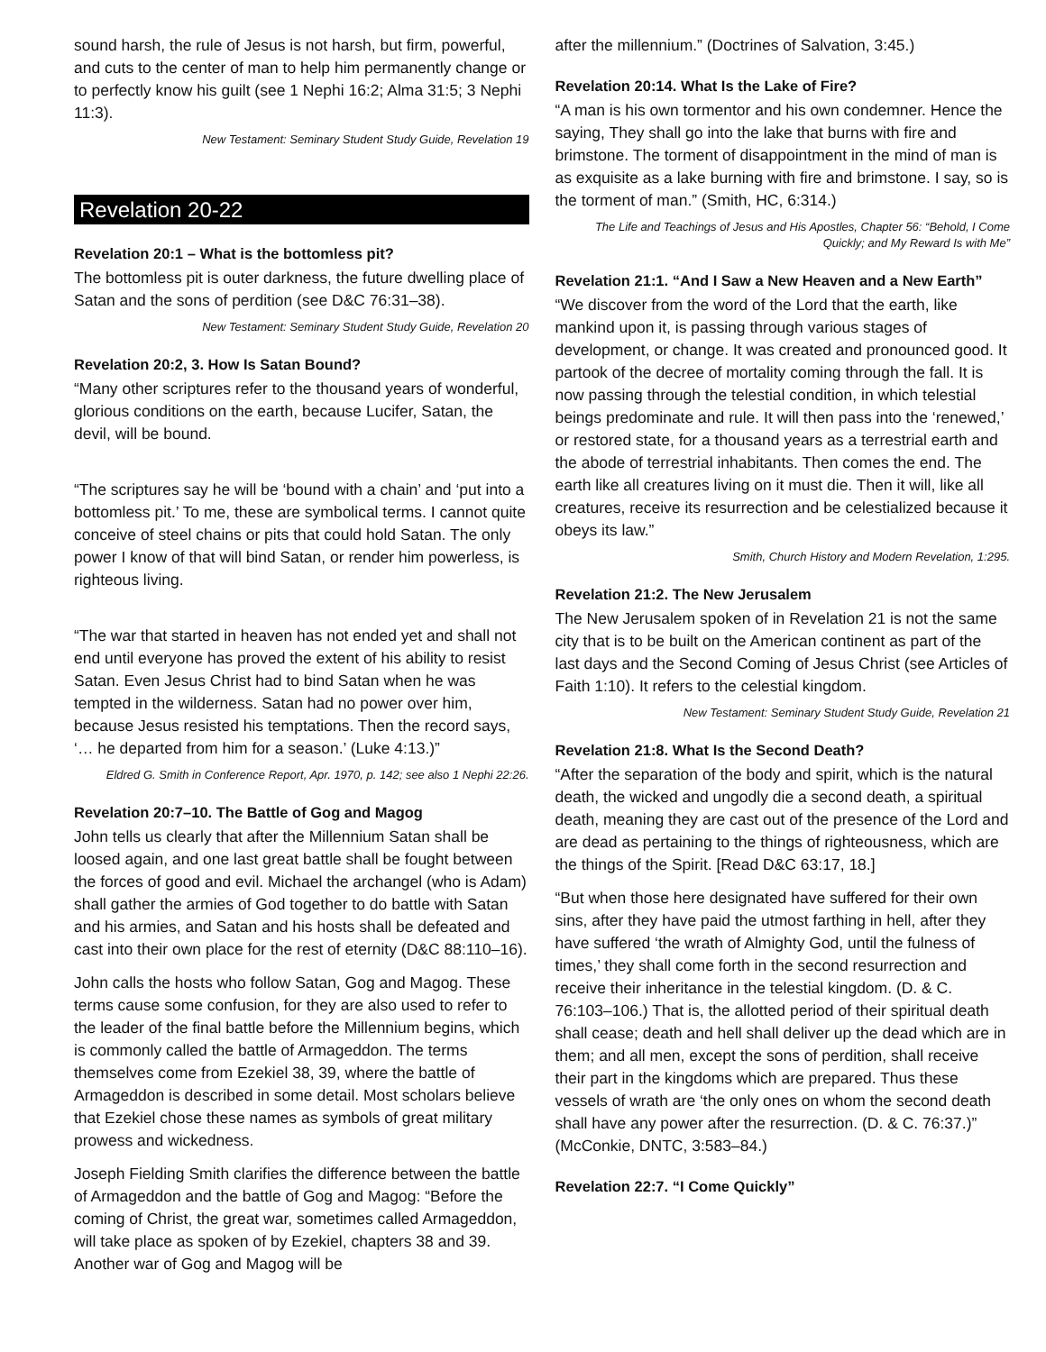sound harsh, the rule of Jesus is not harsh, but firm, powerful, and cuts to the center of man to help him permanently change or to perfectly know his guilt (see 1 Nephi 16:2; Alma 31:5; 3 Nephi 11:3).
New Testament: Seminary Student Study Guide, Revelation 19
Revelation 20-22
Revelation 20:1 – What is the bottomless pit?
The bottomless pit is outer darkness, the future dwelling place of Satan and the sons of perdition (see D&C 76:31–38).
New Testament: Seminary Student Study Guide, Revelation 20
Revelation 20:2, 3. How Is Satan Bound?
“Many other scriptures refer to the thousand years of wonderful, glorious conditions on the earth, because Lucifer, Satan, the devil, will be bound.
“The scriptures say he will be ‘bound with a chain’ and ‘put into a bottomless pit.’ To me, these are symbolical terms. I cannot quite conceive of steel chains or pits that could hold Satan. The only power I know of that will bind Satan, or render him powerless, is righteous living.
“The war that started in heaven has not ended yet and shall not end until everyone has proved the extent of his ability to resist Satan. Even Jesus Christ had to bind Satan when he was tempted in the wilderness. Satan had no power over him, because Jesus resisted his temptations. Then the record says, ‘… he departed from him for a season.’ (Luke 4:13.)”
Eldred G. Smith in Conference Report, Apr. 1970, p. 142; see also 1 Nephi 22:26.
Revelation 20:7–10. The Battle of Gog and Magog
John tells us clearly that after the Millennium Satan shall be loosed again, and one last great battle shall be fought between the forces of good and evil. Michael the archangel (who is Adam) shall gather the armies of God together to do battle with Satan and his armies, and Satan and his hosts shall be defeated and cast into their own place for the rest of eternity (D&C 88:110–16).
John calls the hosts who follow Satan, Gog and Magog. These terms cause some confusion, for they are also used to refer to the leader of the final battle before the Millennium begins, which is commonly called the battle of Armageddon. The terms themselves come from Ezekiel 38, 39, where the battle of Armageddon is described in some detail. Most scholars believe that Ezekiel chose these names as symbols of great military prowess and wickedness.
Joseph Fielding Smith clarifies the difference between the battle of Armageddon and the battle of Gog and Magog: “Before the coming of Christ, the great war, sometimes called Armageddon, will take place as spoken of by Ezekiel, chapters 38 and 39. Another war of Gog and Magog will be
after the millennium.” (Doctrines of Salvation, 3:45.)
Revelation 20:14. What Is the Lake of Fire?
“A man is his own tormentor and his own condemner. Hence the saying, They shall go into the lake that burns with fire and brimstone. The torment of disappointment in the mind of man is as exquisite as a lake burning with fire and brimstone. I say, so is the torment of man.” (Smith, HC, 6:314.)
The Life and Teachings of Jesus and His Apostles, Chapter 56: “Behold, I Come Quickly; and My Reward Is with Me”
Revelation 21:1. “And I Saw a New Heaven and a New Earth”
“We discover from the word of the Lord that the earth, like mankind upon it, is passing through various stages of development, or change. It was created and pronounced good. It partook of the decree of mortality coming through the fall. It is now passing through the telestial condition, in which telestial beings predominate and rule. It will then pass into the ‘renewed,’ or restored state, for a thousand years as a terrestrial earth and the abode of terrestrial inhabitants. Then comes the end. The earth like all creatures living on it must die. Then it will, like all creatures, receive its resurrection and be celestialized because it obeys its law.”
Smith, Church History and Modern Revelation, 1:295.
Revelation 21:2. The New Jerusalem
The New Jerusalem spoken of in Revelation 21 is not the same city that is to be built on the American continent as part of the last days and the Second Coming of Jesus Christ (see Articles of Faith 1:10). It refers to the celestial kingdom.
New Testament: Seminary Student Study Guide, Revelation 21
Revelation 21:8. What Is the Second Death?
“After the separation of the body and spirit, which is the natural death, the wicked and ungodly die a second death, a spiritual death, meaning they are cast out of the presence of the Lord and are dead as pertaining to the things of righteousness, which are the things of the Spirit. [Read D&C 63:17, 18.]
“But when those here designated have suffered for their own sins, after they have paid the utmost farthing in hell, after they have suffered ‘the wrath of Almighty God, until the fulness of times,’ they shall come forth in the second resurrection and receive their inheritance in the telestial kingdom. (D. & C. 76:103–106.) That is, the allotted period of their spiritual death shall cease; death and hell shall deliver up the dead which are in them; and all men, except the sons of perdition, shall receive their part in the kingdoms which are prepared. Thus these vessels of wrath are ‘the only ones on whom the second death shall have any power after the resurrection. (D. & C. 76:37.)” (McConkie, DNTC, 3:583–84.)
Revelation 22:7. “I Come Quickly”